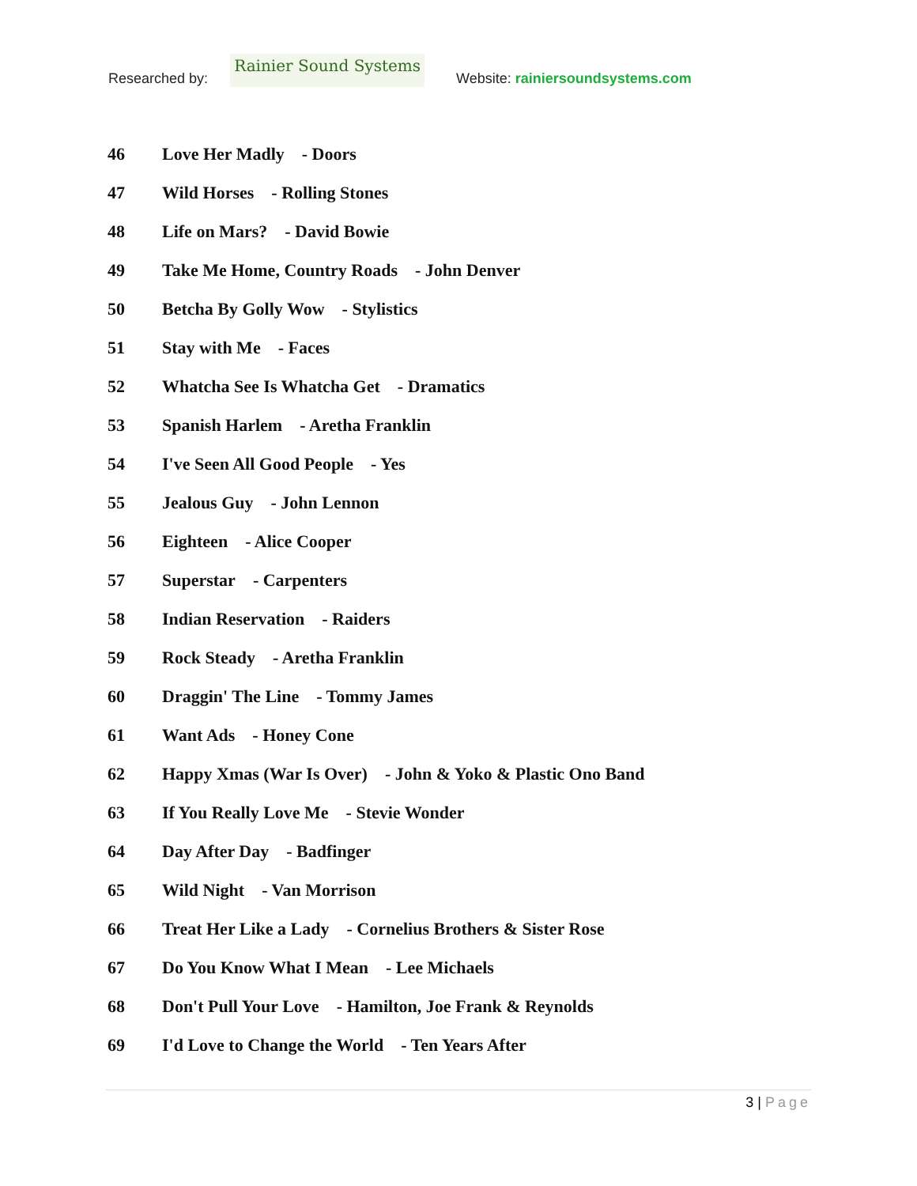Researched by:
Rainier Sound Systems
Website: rainiersoundsystems.com
46 Love Her Madly - Doors
47 Wild Horses - Rolling Stones
48 Life on Mars? - David Bowie
49 Take Me Home, Country Roads - John Denver
50 Betcha By Golly Wow - Stylistics
51 Stay with Me - Faces
52 Whatcha See Is Whatcha Get - Dramatics
53 Spanish Harlem - Aretha Franklin
54 I've Seen All Good People - Yes
55 Jealous Guy - John Lennon
56 Eighteen - Alice Cooper
57 Superstar - Carpenters
58 Indian Reservation - Raiders
59 Rock Steady - Aretha Franklin
60 Draggin' The Line - Tommy James
61 Want Ads - Honey Cone
62 Happy Xmas (War Is Over) - John & Yoko & Plastic Ono Band
63 If You Really Love Me - Stevie Wonder
64 Day After Day - Badfinger
65 Wild Night - Van Morrison
66 Treat Her Like a Lady - Cornelius Brothers & Sister Rose
67 Do You Know What I Mean - Lee Michaels
68 Don't Pull Your Love - Hamilton, Joe Frank & Reynolds
69 I'd Love to Change the World - Ten Years After
3 | Page